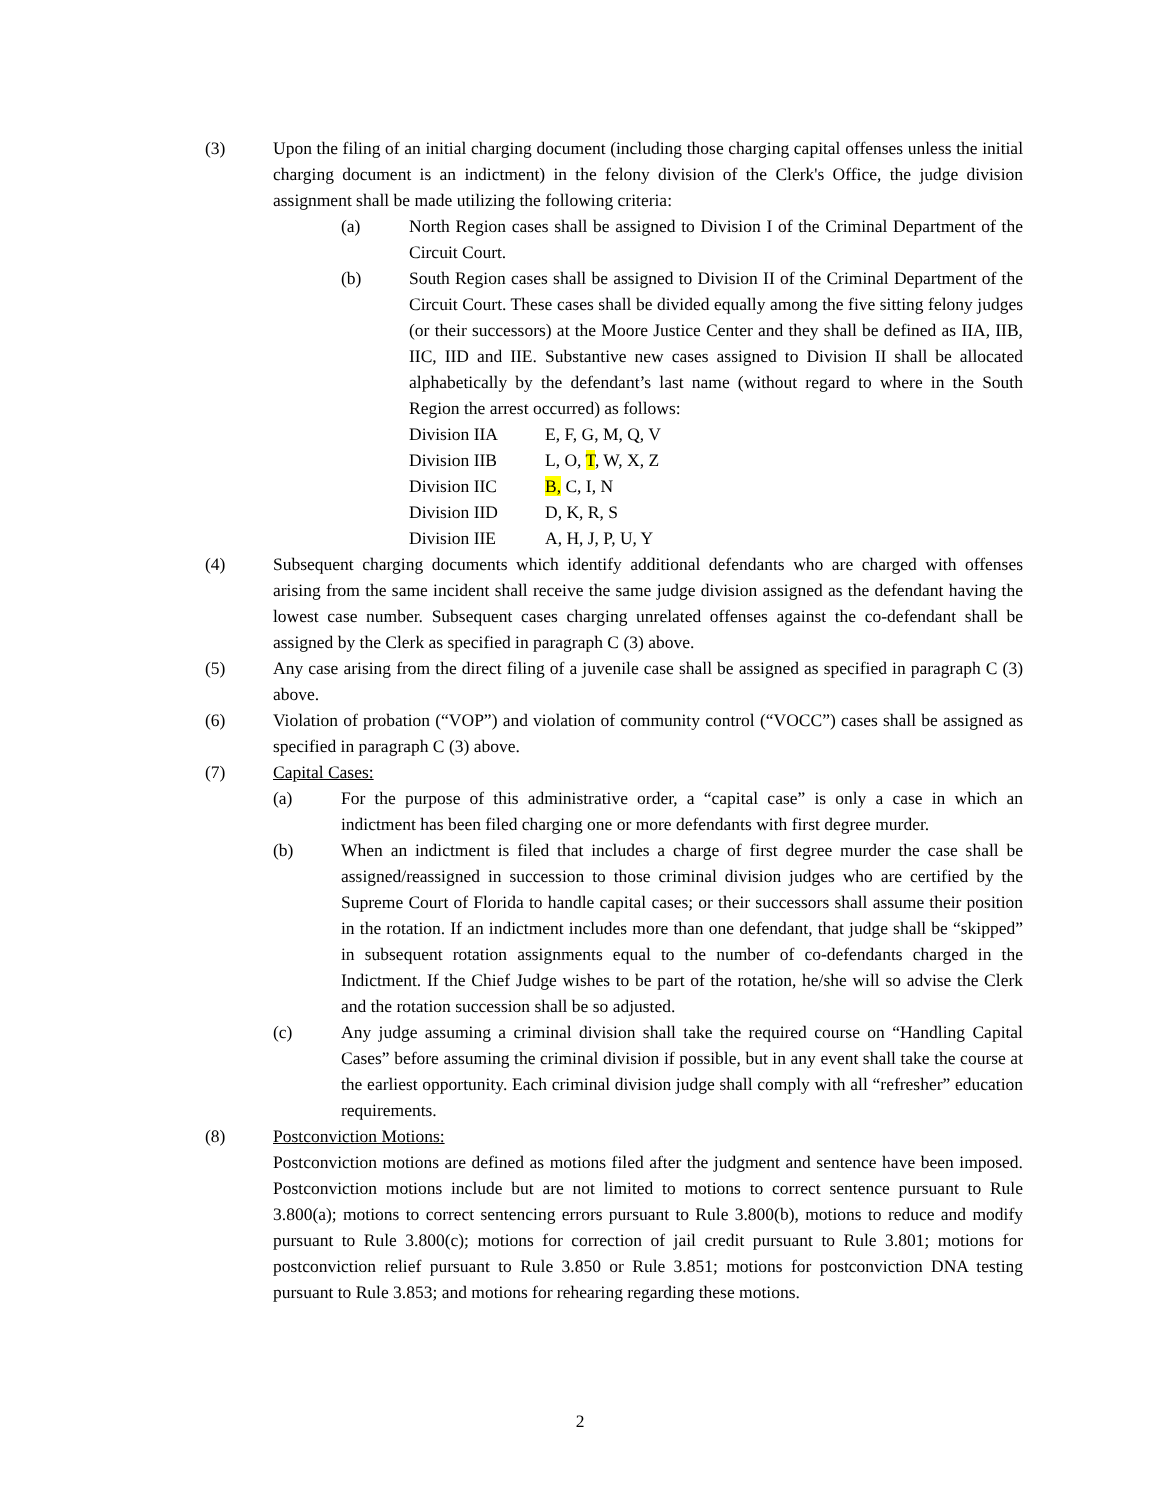(3) Upon the filing of an initial charging document (including those charging capital offenses unless the initial charging document is an indictment) in the felony division of the Clerk's Office, the judge division assignment shall be made utilizing the following criteria:
(a) North Region cases shall be assigned to Division I of the Criminal Department of the Circuit Court.
(b) South Region cases shall be assigned to Division II of the Criminal Department of the Circuit Court. These cases shall be divided equally among the five sitting felony judges (or their successors) at the Moore Justice Center and they shall be defined as IIA, IIB, IIC, IID and IIE. Substantive new cases assigned to Division II shall be allocated alphabetically by the defendant’s last name (without regard to where in the South Region the arrest occurred) as follows:
| Division IIA | E, F, G, M, Q, V |
| Division IIB | L, O, T , W, X, Z |
| Division IIC | B, C, I, N |
| Division IID | D, K, R, S |
| Division IIE | A, H, J, P, U, Y |
(4) Subsequent charging documents which identify additional defendants who are charged with offenses arising from the same incident shall receive the same judge division assigned as the defendant having the lowest case number. Subsequent cases charging unrelated offenses against the co-defendant shall be assigned by the Clerk as specified in paragraph C (3) above.
(5) Any case arising from the direct filing of a juvenile case shall be assigned as specified in paragraph C (3) above.
(6) Violation of probation (“VOP”) and violation of community control (“VOCC”) cases shall be assigned as specified in paragraph C (3) above.
(7) Capital Cases:
(a) For the purpose of this administrative order, a “capital case” is only a case in which an indictment has been filed charging one or more defendants with first degree murder.
(b) When an indictment is filed that includes a charge of first degree murder the case shall be assigned/reassigned in succession to those criminal division judges who are certified by the Supreme Court of Florida to handle capital cases; or their successors shall assume their position in the rotation. If an indictment includes more than one defendant, that judge shall be “skipped” in subsequent rotation assignments equal to the number of co-defendants charged in the Indictment. If the Chief Judge wishes to be part of the rotation, he/she will so advise the Clerk and the rotation succession shall be so adjusted.
(c) Any judge assuming a criminal division shall take the required course on “Handling Capital Cases” before assuming the criminal division if possible, but in any event shall take the course at the earliest opportunity. Each criminal division judge shall comply with all “refresher” education requirements.
(8) Postconviction Motions:
Postconviction motions are defined as motions filed after the judgment and sentence have been imposed. Postconviction motions include but are not limited to motions to correct sentence pursuant to Rule 3.800(a); motions to correct sentencing errors pursuant to Rule 3.800(b), motions to reduce and modify pursuant to Rule 3.800(c); motions for correction of jail credit pursuant to Rule 3.801; motions for postconviction relief pursuant to Rule 3.850 or Rule 3.851; motions for postconviction DNA testing pursuant to Rule 3.853; and motions for rehearing regarding these motions.
2